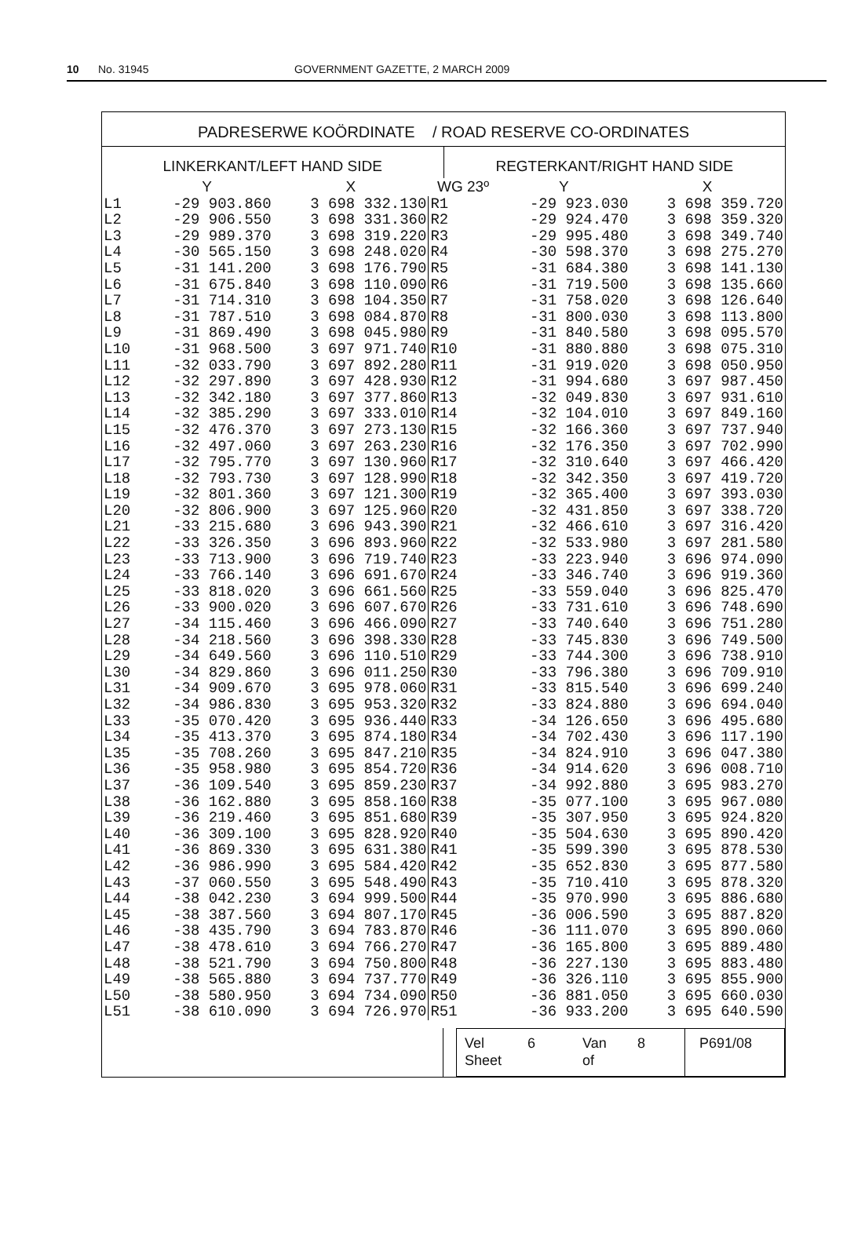10 No. 31945 GOVERNMENT GAZETTE, 2 MARCH 2009
PADRESERWE KOÖRDINATE / ROAD RESERVE CO-ORDINATES
LINKERKANT/LEFT HAND SIDE REGTERKANT/RIGHT HAND SIDE
| | Y | X | WG 23º | Y | X |
| --- | --- | --- | --- | --- | --- |
| L1 | -29 903.860 | 3 698 332.130 | R1 | -29 923.030 | 3 698 359.720 |
| L2 | -29 906.550 | 3 698 331.360 | R2 | -29 924.470 | 3 698 359.320 |
| L3 | -29 989.370 | 3 698 319.220 | R3 | -29 995.480 | 3 698 349.740 |
| L4 | -30 565.150 | 3 698 248.020 | R4 | -30 598.370 | 3 698 275.270 |
| L5 | -31 141.200 | 3 698 176.790 | R5 | -31 684.380 | 3 698 141.130 |
| L6 | -31 675.840 | 3 698 110.090 | R6 | -31 719.500 | 3 698 135.660 |
| L7 | -31 714.310 | 3 698 104.350 | R7 | -31 758.020 | 3 698 126.640 |
| L8 | -31 787.510 | 3 698 084.870 | R8 | -31 800.030 | 3 698 113.800 |
| L9 | -31 869.490 | 3 698 045.980 | R9 | -31 840.580 | 3 698 095.570 |
| L10 | -31 968.500 | 3 697 971.740 | R10 | -31 880.880 | 3 698 075.310 |
| L11 | -32 033.790 | 3 697 892.280 | R11 | -31 919.020 | 3 698 050.950 |
| L12 | -32 297.890 | 3 697 428.930 | R12 | -31 994.680 | 3 697 987.450 |
| L13 | -32 342.180 | 3 697 377.860 | R13 | -32 049.830 | 3 697 931.610 |
| L14 | -32 385.290 | 3 697 333.010 | R14 | -32 104.010 | 3 697 849.160 |
| L15 | -32 476.370 | 3 697 273.130 | R15 | -32 166.360 | 3 697 737.940 |
| L16 | -32 497.060 | 3 697 263.230 | R16 | -32 176.350 | 3 697 702.990 |
| L17 | -32 795.770 | 3 697 130.960 | R17 | -32 310.640 | 3 697 466.420 |
| L18 | -32 793.730 | 3 697 128.990 | R18 | -32 342.350 | 3 697 419.720 |
| L19 | -32 801.360 | 3 697 121.300 | R19 | -32 365.400 | 3 697 393.030 |
| L20 | -32 806.900 | 3 697 125.960 | R20 | -32 431.850 | 3 697 338.720 |
| L21 | -33 215.680 | 3 696 943.390 | R21 | -32 466.610 | 3 697 316.420 |
| L22 | -33 326.350 | 3 696 893.960 | R22 | -32 533.980 | 3 697 281.580 |
| L23 | -33 713.900 | 3 696 719.740 | R23 | -33 223.940 | 3 696 974.090 |
| L24 | -33 766.140 | 3 696 691.670 | R24 | -33 346.740 | 3 696 919.360 |
| L25 | -33 818.020 | 3 696 661.560 | R25 | -33 559.040 | 3 696 825.470 |
| L26 | -33 900.020 | 3 696 607.670 | R26 | -33 731.610 | 3 696 748.690 |
| L27 | -34 115.460 | 3 696 466.090 | R27 | -33 740.640 | 3 696 751.280 |
| L28 | -34 218.560 | 3 696 398.330 | R28 | -33 745.830 | 3 696 749.500 |
| L29 | -34 649.560 | 3 696 110.510 | R29 | -33 744.300 | 3 696 738.910 |
| L30 | -34 829.860 | 3 696 011.250 | R30 | -33 796.380 | 3 696 709.910 |
| L31 | -34 909.670 | 3 695 978.060 | R31 | -33 815.540 | 3 696 699.240 |
| L32 | -34 986.830 | 3 695 953.320 | R32 | -33 824.880 | 3 696 694.040 |
| L33 | -35 070.420 | 3 695 936.440 | R33 | -34 126.650 | 3 696 495.680 |
| L34 | -35 413.370 | 3 695 874.180 | R34 | -34 702.430 | 3 696 117.190 |
| L35 | -35 708.260 | 3 695 847.210 | R35 | -34 824.910 | 3 696 047.380 |
| L36 | -35 958.980 | 3 695 854.720 | R36 | -34 914.620 | 3 696 008.710 |
| L37 | -36 109.540 | 3 695 859.230 | R37 | -34 992.880 | 3 695 983.270 |
| L38 | -36 162.880 | 3 695 858.160 | R38 | -35 077.100 | 3 695 967.080 |
| L39 | -36 219.460 | 3 695 851.680 | R39 | -35 307.950 | 3 695 924.820 |
| L40 | -36 309.100 | 3 695 828.920 | R40 | -35 504.630 | 3 695 890.420 |
| L41 | -36 869.330 | 3 695 631.380 | R41 | -35 599.390 | 3 695 878.530 |
| L42 | -36 986.990 | 3 695 584.420 | R42 | -35 652.830 | 3 695 877.580 |
| L43 | -37 060.550 | 3 695 548.490 | R43 | -35 710.410 | 3 695 878.320 |
| L44 | -38 042.230 | 3 694 999.500 | R44 | -35 970.990 | 3 695 886.680 |
| L45 | -38 387.560 | 3 694 807.170 | R45 | -36 006.590 | 3 695 887.820 |
| L46 | -38 435.790 | 3 694 783.870 | R46 | -36 111.070 | 3 695 890.060 |
| L47 | -38 478.610 | 3 694 766.270 | R47 | -36 165.800 | 3 695 889.480 |
| L48 | -38 521.790 | 3 694 750.800 | R48 | -36 227.130 | 3 695 883.480 |
| L49 | -38 565.880 | 3 694 737.770 | R49 | -36 326.110 | 3 695 855.900 |
| L50 | -38 580.950 | 3 694 734.090 | R50 | -36 881.050 | 3 695 660.030 |
| L51 | -38 610.090 | 3 694 726.970 | R51 | -36 933.200 | 3 695 640.590 |
Vel 6 Van 8 Sheet of P691/08